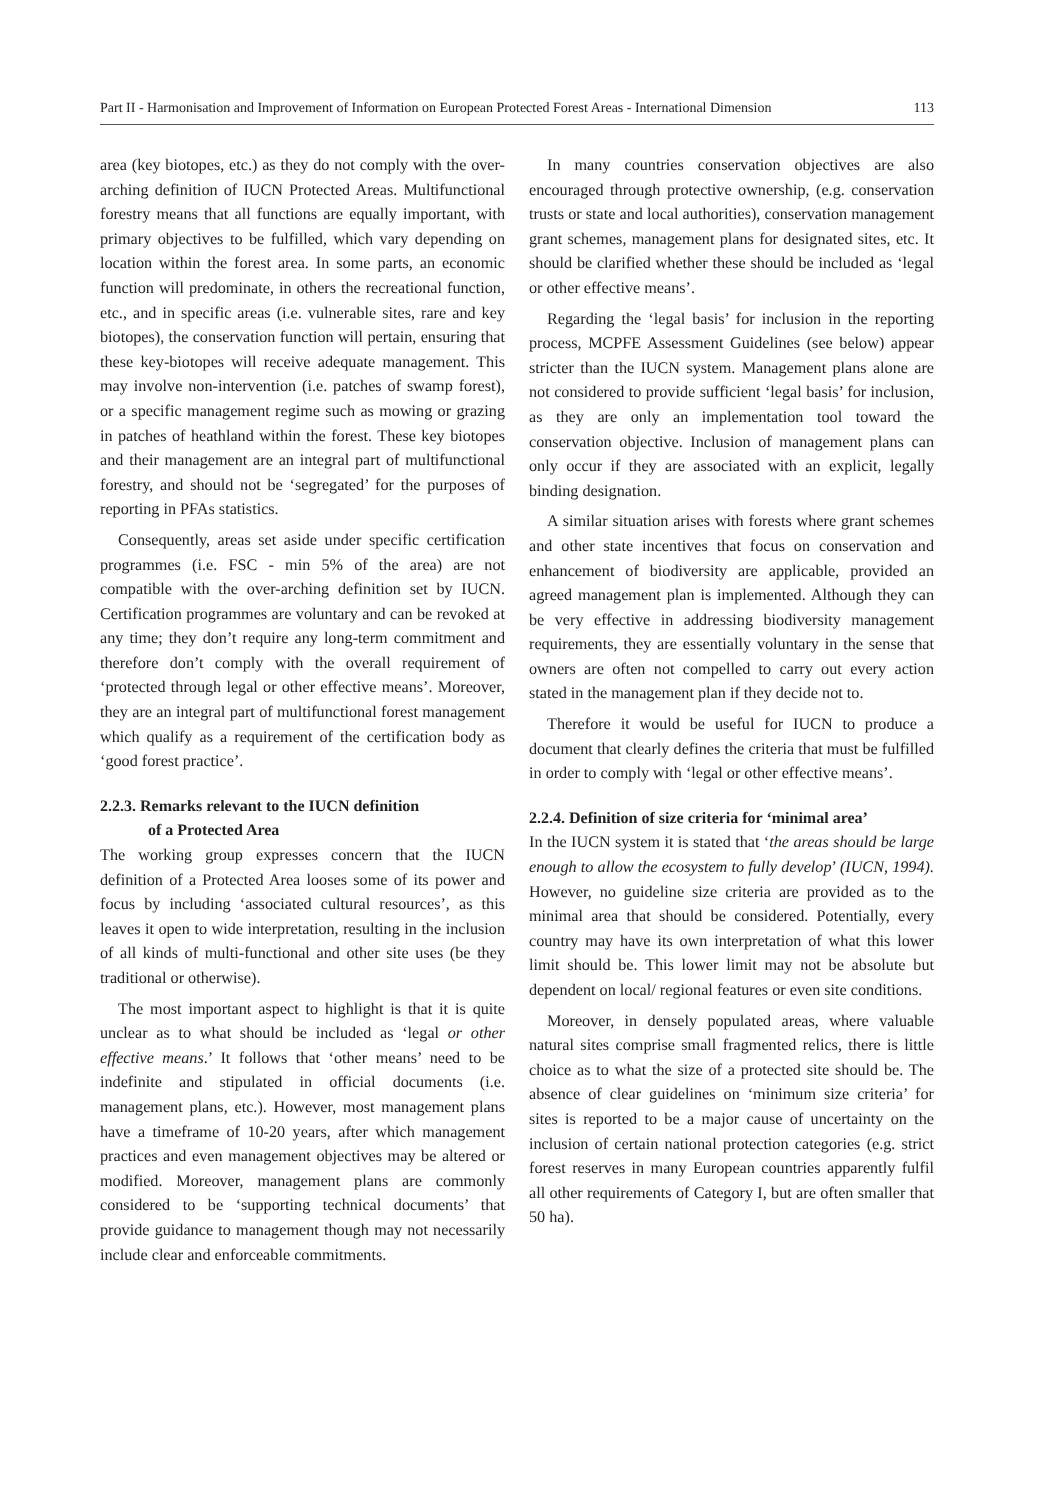Part II - Harmonisation and Improvement of Information on European Protected Forest Areas - International Dimension 113
area (key biotopes, etc.) as they do not comply with the over-arching definition of IUCN Protected Areas. Multifunctional forestry means that all functions are equally important, with primary objectives to be fulfilled, which vary depending on location within the forest area. In some parts, an economic function will predominate, in others the recreational function, etc., and in specific areas (i.e. vulnerable sites, rare and key biotopes), the conservation function will pertain, ensuring that these key-biotopes will receive adequate management. This may involve non-intervention (i.e. patches of swamp forest), or a specific management regime such as mowing or grazing in patches of heathland within the forest. These key biotopes and their management are an integral part of multifunctional forestry, and should not be ‘segregated’ for the purposes of reporting in PFAs statistics.
Consequently, areas set aside under specific certification programmes (i.e. FSC - min 5% of the area) are not compatible with the over-arching definition set by IUCN. Certification programmes are voluntary and can be revoked at any time; they don’t require any long-term commitment and therefore don’t comply with the overall requirement of ‘protected through legal or other effective means’. Moreover, they are an integral part of multifunctional forest management which qualify as a requirement of the certification body as ‘good forest practice’.
2.2.3. Remarks relevant to the IUCN definition
of a Protected Area
The working group expresses concern that the IUCN definition of a Protected Area looses some of its power and focus by including ‘associated cultural resources’, as this leaves it open to wide interpretation, resulting in the inclusion of all kinds of multi-functional and other site uses (be they traditional or otherwise).
The most important aspect to highlight is that it is quite unclear as to what should be included as ‘legal or other effective means.’ It follows that ‘other means’ need to be indefinite and stipulated in official documents (i.e. management plans, etc.). However, most management plans have a timeframe of 10-20 years, after which management practices and even management objectives may be altered or modified. Moreover, management plans are commonly considered to be ‘supporting technical documents’ that provide guidance to management though may not necessarily include clear and enforceable commitments.
In many countries conservation objectives are also encouraged through protective ownership, (e.g. conservation trusts or state and local authorities), conservation management grant schemes, management plans for designated sites, etc. It should be clarified whether these should be included as ‘legal or other effective means’.
Regarding the ‘legal basis’ for inclusion in the reporting process, MCPFE Assessment Guidelines (see below) appear stricter than the IUCN system. Management plans alone are not considered to provide sufficient ‘legal basis’ for inclusion, as they are only an implementation tool toward the conservation objective. Inclusion of management plans can only occur if they are associated with an explicit, legally binding designation.
A similar situation arises with forests where grant schemes and other state incentives that focus on conservation and enhancement of biodiversity are applicable, provided an agreed management plan is implemented. Although they can be very effective in addressing biodiversity management requirements, they are essentially voluntary in the sense that owners are often not compelled to carry out every action stated in the management plan if they decide not to.
Therefore it would be useful for IUCN to produce a document that clearly defines the criteria that must be fulfilled in order to comply with ‘legal or other effective means’.
2.2.4. Definition of size criteria for ‘minimal area’
In the IUCN system it is stated that ‘the areas should be large enough to allow the ecosystem to fully develop’ (IUCN, 1994). However, no guideline size criteria are provided as to the minimal area that should be considered. Potentially, every country may have its own interpretation of what this lower limit should be. This lower limit may not be absolute but dependent on local/ regional features or even site conditions.
Moreover, in densely populated areas, where valuable natural sites comprise small fragmented relics, there is little choice as to what the size of a protected site should be. The absence of clear guidelines on ‘minimum size criteria’ for sites is reported to be a major cause of uncertainty on the inclusion of certain national protection categories (e.g. strict forest reserves in many European countries apparently fulfil all other requirements of Category I, but are often smaller that 50 ha).